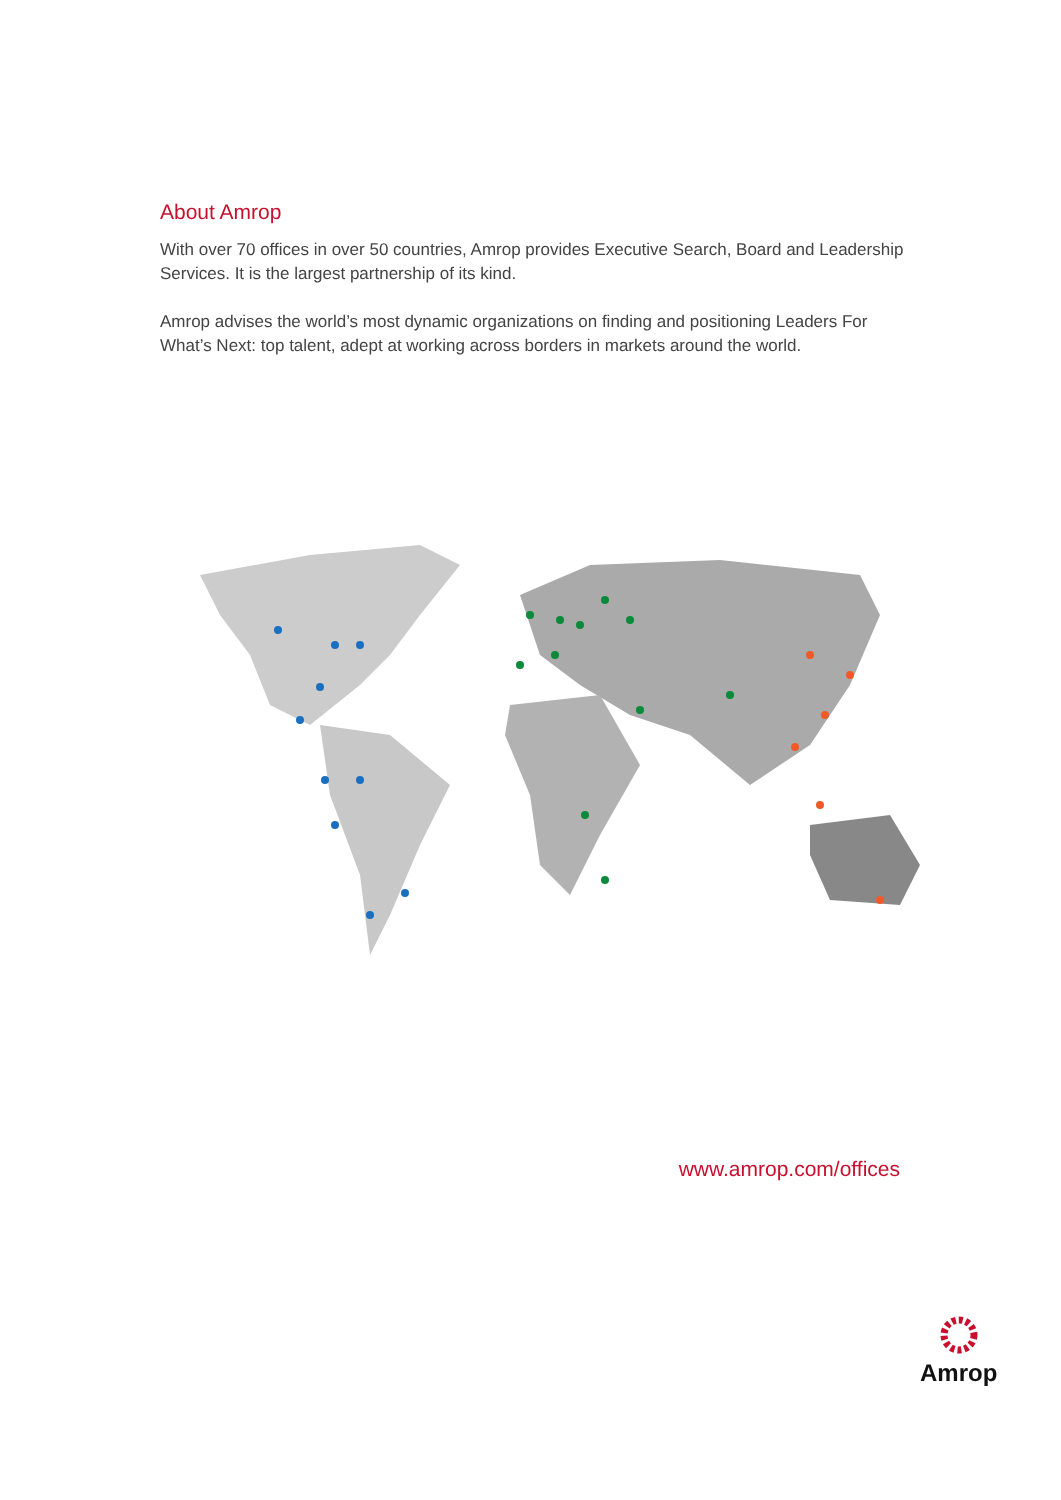About Amrop
With over 70 offices in over 50 countries, Amrop provides Executive Search, Board and Leadership Services. It is the largest partnership of its kind.
Amrop advises the world’s most dynamic organizations on finding and positioning Leaders For What’s Next: top talent, adept at working across borders in markets around the world.
www.amrop.com/offices
Amrop